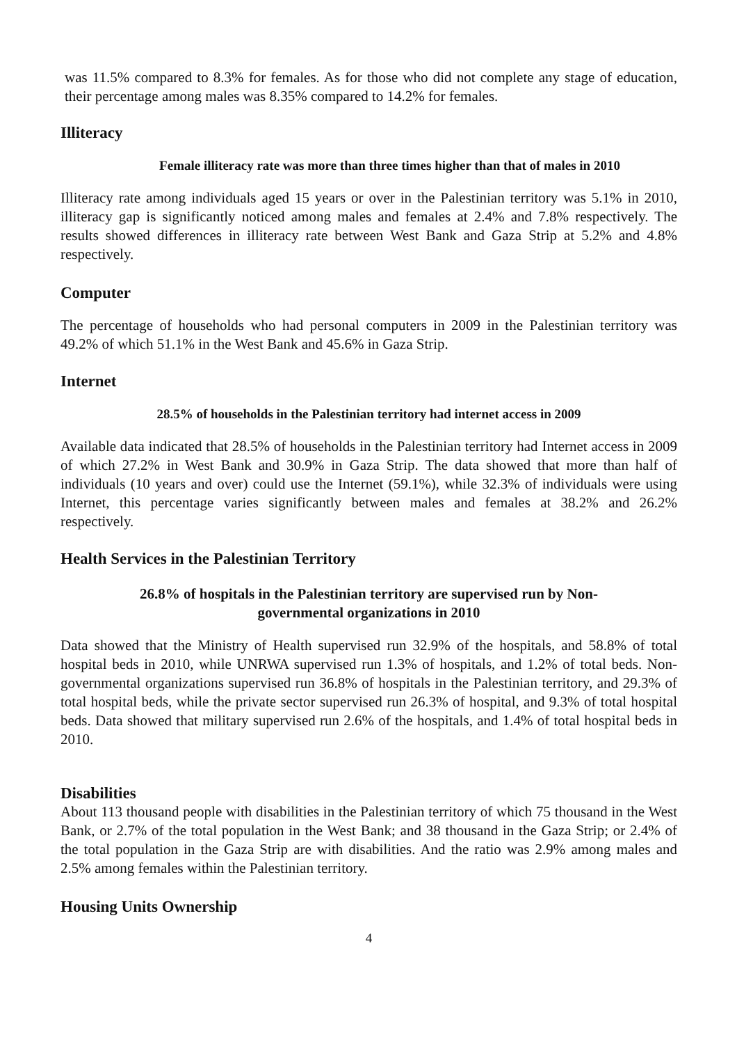was 11.5% compared to 8.3% for females. As for those who did not complete any stage of education, their percentage among males was 8.35% compared to 14.2% for females.
Illiteracy
Female illiteracy rate was more than three times higher than that of males in 2010
Illiteracy rate among individuals aged 15 years or over in the Palestinian territory was 5.1% in 2010, illiteracy gap is significantly noticed among males and females at 2.4% and 7.8% respectively. The results showed differences in illiteracy rate between West Bank and Gaza Strip at 5.2% and 4.8% respectively.
Computer
The percentage of households who had personal computers in 2009 in the Palestinian territory was 49.2% of which 51.1% in the West Bank and 45.6% in Gaza Strip.
Internet
28.5% of households in the Palestinian territory had internet access in 2009
Available data indicated that 28.5% of households in the Palestinian territory had Internet access in 2009 of which 27.2% in West Bank and 30.9% in Gaza Strip. The data showed that more than half of individuals (10 years and over) could use the Internet (59.1%), while 32.3% of individuals were using Internet, this percentage varies significantly between males and females at 38.2% and 26.2% respectively.
Health Services in the Palestinian Territory
26.8% of hospitals in the Palestinian territory are supervised run by Non-
governmental organizations in 2010
Data showed that the Ministry of Health supervised run 32.9% of the hospitals, and 58.8% of total hospital beds in 2010, while UNRWA supervised run 1.3% of hospitals, and 1.2% of total beds. Non-governmental organizations supervised run 36.8% of hospitals in the Palestinian territory, and 29.3% of total hospital beds, while the private sector supervised run 26.3% of hospital, and 9.3% of total hospital beds. Data showed that military supervised run 2.6% of the hospitals, and 1.4% of total hospital beds in 2010.
Disabilities
About 113 thousand people with disabilities in the Palestinian territory of which 75 thousand in the West Bank, or 2.7% of the total population in the West Bank; and 38 thousand in the Gaza Strip; or 2.4% of the total population in the Gaza Strip are with disabilities. And the ratio was 2.9% among males and 2.5% among females within the Palestinian territory.
Housing Units Ownership
4